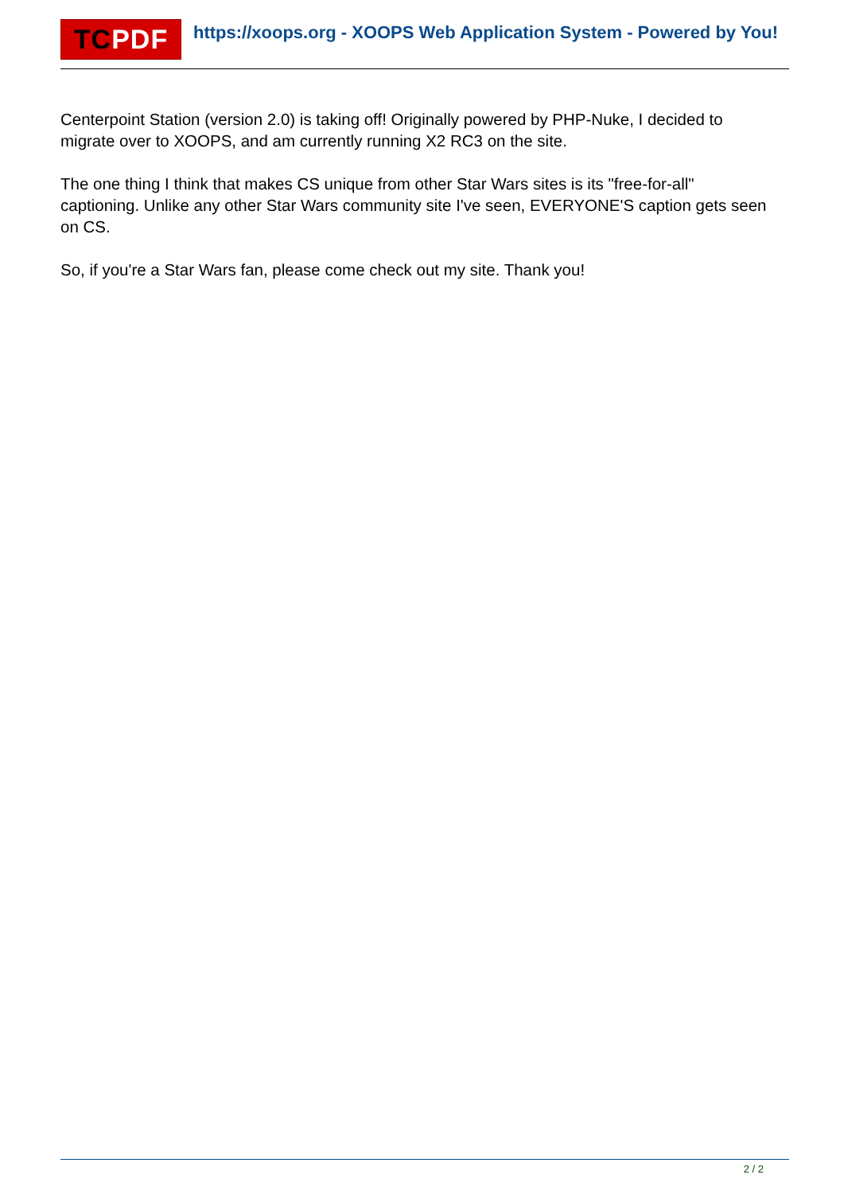TC PDF
https://xoops.org - XOOPS Web Application System - Powered by You!
Centerpoint Station (version 2.0) is taking off! Originally powered by PHP-Nuke, I decided to migrate over to XOOPS, and am currently running X2 RC3 on the site.
The one thing I think that makes CS unique from other Star Wars sites is its "free-for-all" captioning. Unlike any other Star Wars community site I've seen, EVERYONE'S caption gets seen on CS.
So, if you're a Star Wars fan, please come check out my site. Thank you!
2 / 2